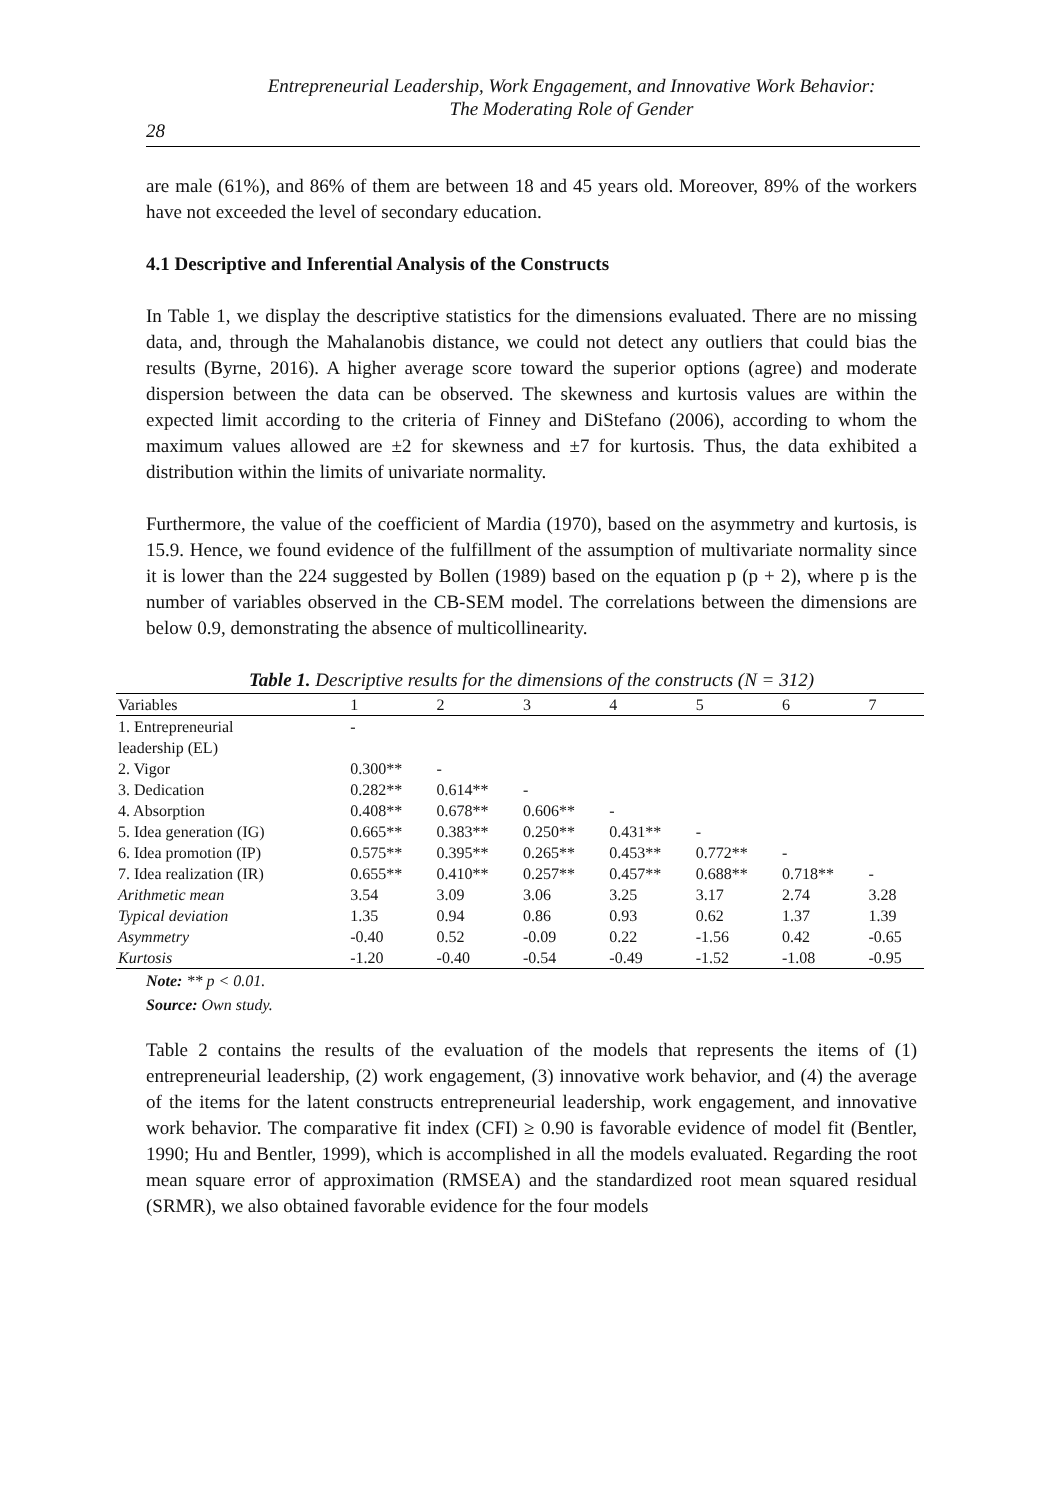Entrepreneurial Leadership, Work Engagement, and Innovative Work Behavior:
The Moderating Role of Gender
28
are male (61%), and 86% of them are between 18 and 45 years old. Moreover, 89% of the workers have not exceeded the level of secondary education.
4.1 Descriptive and Inferential Analysis of the Constructs
In Table 1, we display the descriptive statistics for the dimensions evaluated. There are no missing data, and, through the Mahalanobis distance, we could not detect any outliers that could bias the results (Byrne, 2016). A higher average score toward the superior options (agree) and moderate dispersion between the data can be observed. The skewness and kurtosis values are within the expected limit according to the criteria of Finney and DiStefano (2006), according to whom the maximum values allowed are ±2 for skewness and ±7 for kurtosis. Thus, the data exhibited a distribution within the limits of univariate normality.
Furthermore, the value of the coefficient of Mardia (1970), based on the asymmetry and kurtosis, is 15.9. Hence, we found evidence of the fulfillment of the assumption of multivariate normality since it is lower than the 224 suggested by Bollen (1989) based on the equation p (p + 2), where p is the number of variables observed in the CB-SEM model. The correlations between the dimensions are below 0.9, demonstrating the absence of multicollinearity.
Table 1. Descriptive results for the dimensions of the constructs (N = 312)
| Variables | 1 | 2 | 3 | 4 | 5 | 6 | 7 |
| --- | --- | --- | --- | --- | --- | --- | --- |
| 1. Entrepreneurial leadership (EL) | - | | | | | | |
| 2. Vigor | 0.300** | - | | | | | |
| 3. Dedication | 0.282** | 0.614** | - | | | | |
| 4. Absorption | 0.408** | 0.678** | 0.606** | - | | | |
| 5. Idea generation (IG) | 0.665** | 0.383** | 0.250** | 0.431** | - | | |
| 6. Idea promotion (IP) | 0.575** | 0.395** | 0.265** | 0.453** | 0.772** | - | |
| 7. Idea realization (IR) | 0.655** | 0.410** | 0.257** | 0.457** | 0.688** | 0.718** | - |
| Arithmetic mean | 3.54 | 3.09 | 3.06 | 3.25 | 3.17 | 2.74 | 3.28 |
| Typical deviation | 1.35 | 0.94 | 0.86 | 0.93 | 0.62 | 1.37 | 1.39 |
| Asymmetry | -0.40 | 0.52 | -0.09 | 0.22 | -1.56 | 0.42 | -0.65 |
| Kurtosis | -1.20 | -0.40 | -0.54 | -0.49 | -1.52 | -1.08 | -0.95 |
Note: ** p < 0.01.
Source: Own study.
Table 2 contains the results of the evaluation of the models that represents the items of (1) entrepreneurial leadership, (2) work engagement, (3) innovative work behavior, and (4) the average of the items for the latent constructs entrepreneurial leadership, work engagement, and innovative work behavior. The comparative fit index (CFI) ≥ 0.90 is favorable evidence of model fit (Bentler, 1990; Hu and Bentler, 1999), which is accomplished in all the models evaluated. Regarding the root mean square error of approximation (RMSEA) and the standardized root mean squared residual (SRMR), we also obtained favorable evidence for the four models